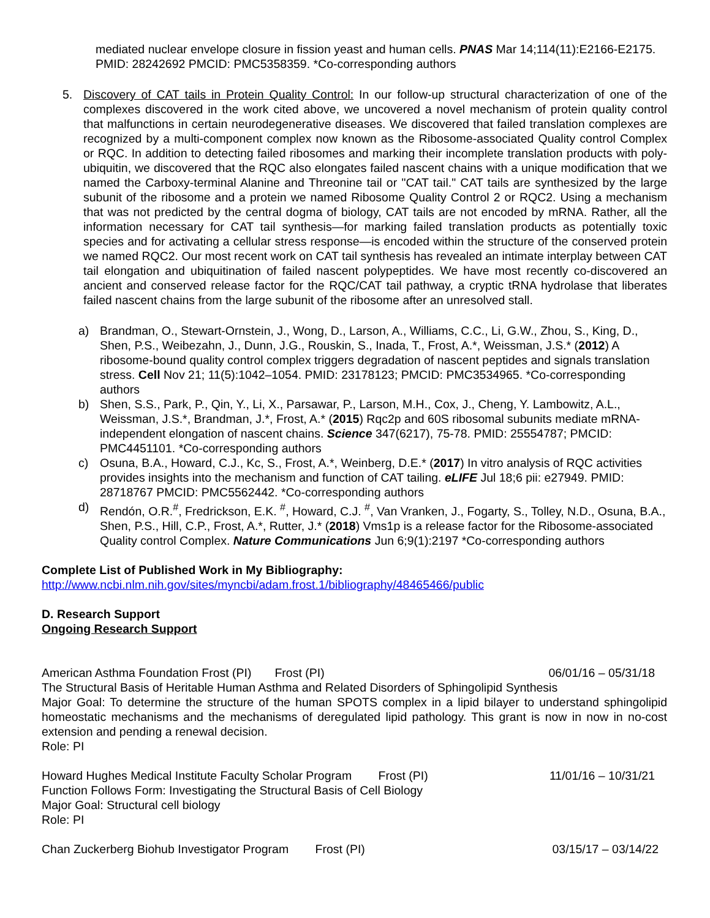mediated nuclear envelope closure in fission yeast and human cells. PNAS Mar 14;114(11):E2166-E2175. PMID: 28242692 PMCID: PMC5358359. *Co-corresponding authors
5. Discovery of CAT tails in Protein Quality Control: In our follow-up structural characterization of one of the complexes discovered in the work cited above, we uncovered a novel mechanism of protein quality control that malfunctions in certain neurodegenerative diseases. We discovered that failed translation complexes are recognized by a multi-component complex now known as the Ribosome-associated Quality control Complex or RQC. In addition to detecting failed ribosomes and marking their incomplete translation products with poly-ubiquitin, we discovered that the RQC also elongates failed nascent chains with a unique modification that we named the Carboxy-terminal Alanine and Threonine tail or "CAT tail." CAT tails are synthesized by the large subunit of the ribosome and a protein we named Ribosome Quality Control 2 or RQC2. Using a mechanism that was not predicted by the central dogma of biology, CAT tails are not encoded by mRNA. Rather, all the information necessary for CAT tail synthesis—for marking failed translation products as potentially toxic species and for activating a cellular stress response—is encoded within the structure of the conserved protein we named RQC2. Our most recent work on CAT tail synthesis has revealed an intimate interplay between CAT tail elongation and ubiquitination of failed nascent polypeptides. We have most recently co-discovered an ancient and conserved release factor for the RQC/CAT tail pathway, a cryptic tRNA hydrolase that liberates failed nascent chains from the large subunit of the ribosome after an unresolved stall.
a) Brandman, O., Stewart-Ornstein, J., Wong, D., Larson, A., Williams, C.C., Li, G.W., Zhou, S., King, D., Shen, P.S., Weibezahn, J., Dunn, J.G., Rouskin, S., Inada, T., Frost, A.*, Weissman, J.S.* (2012) A ribosome-bound quality control complex triggers degradation of nascent peptides and signals translation stress. Cell Nov 21; 11(5):1042–1054. PMID: 23178123; PMCID: PMC3534965. *Co-corresponding authors
b) Shen, S.S., Park, P., Qin, Y., Li, X., Parsawar, P., Larson, M.H., Cox, J., Cheng, Y. Lambowitz, A.L., Weissman, J.S.*, Brandman, J.*, Frost, A.* (2015) Rqc2p and 60S ribosomal subunits mediate mRNA-independent elongation of nascent chains. Science 347(6217), 75-78. PMID: 25554787; PMCID: PMC4451101. *Co-corresponding authors
c) Osuna, B.A., Howard, C.J., Kc, S., Frost, A.*, Weinberg, D.E.* (2017) In vitro analysis of RQC activities provides insights into the mechanism and function of CAT tailing. eLIFE Jul 18;6 pii: e27949. PMID: 28718767 PMCID: PMC5562442. *Co-corresponding authors
d) Rendón, O.R.<sup>#</sup>, Fredrickson, E.K. <sup>#</sup>, Howard, C.J. <sup>#</sup>, Van Vranken, J., Fogarty, S., Tolley, N.D., Osuna, B.A., Shen, P.S., Hill, C.P., Frost, A.*, Rutter, J.* (2018) Vms1p is a release factor for the Ribosome-associated Quality control Complex. Nature Communications Jun 6;9(1):2197 *Co-corresponding authors
Complete List of Published Work in My Bibliography:
http://www.ncbi.nlm.nih.gov/sites/myncbi/adam.frost.1/bibliography/48465466/public
D. Research Support
Ongoing Research Support
American Asthma Foundation Frost (PI) Frost (PI) 06/01/16 – 05/31/18
The Structural Basis of Heritable Human Asthma and Related Disorders of Sphingolipid Synthesis
Major Goal: To determine the structure of the human SPOTS complex in a lipid bilayer to understand sphingolipid homeostatic mechanisms and the mechanisms of deregulated lipid pathology. This grant is now in now in no-cost extension and pending a renewal decision.
Role: PI
Howard Hughes Medical Institute Faculty Scholar Program Frost (PI) 11/01/16 – 10/31/21
Function Follows Form: Investigating the Structural Basis of Cell Biology
Major Goal: Structural cell biology
Role: PI
Chan Zuckerberg Biohub Investigator Program Frost (PI) 03/15/17 – 03/14/22